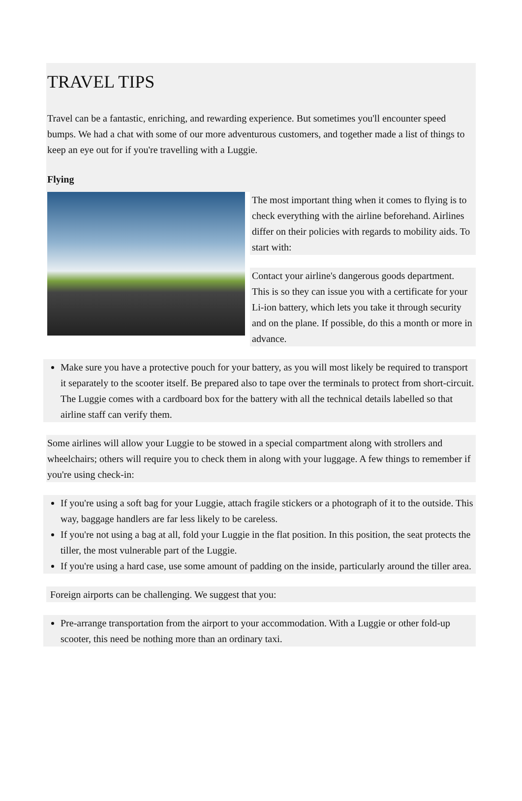TRAVEL TIPS
Travel can be a fantastic, enriching, and rewarding experience. But sometimes you'll encounter speed bumps. We had a chat with some of our more adventurous customers, and together made a list of things to keep an eye out for if you're travelling with a Luggie.
Flying
The most important thing when it comes to flying is to check everything with the airline beforehand. Airlines differ on their policies with regards to mobility aids. To start with:
Contact your airline's dangerous goods department. This is so they can issue you with a certificate for your Li-ion battery, which lets you take it through security and on the plane. If possible, do this a month or more in advance.
Make sure you have a protective pouch for your battery, as you will most likely be required to transport it separately to the scooter itself. Be prepared also to tape over the terminals to protect from short-circuit. The Luggie comes with a cardboard box for the battery with all the technical details labelled so that airline staff can verify them.
Some airlines will allow your Luggie to be stowed in a special compartment along with strollers and wheelchairs; others will require you to check them in along with your luggage. A few things to remember if you're using check-in:
If you're using a soft bag for your Luggie, attach fragile stickers or a photograph of it to the outside. This way, baggage handlers are far less likely to be careless.
If you're not using a bag at all, fold your Luggie in the flat position. In this position, the seat protects the tiller, the most vulnerable part of the Luggie.
If you're using a hard case, use some amount of padding on the inside, particularly around the tiller area.
Foreign airports can be challenging. We suggest that you:
Pre-arrange transportation from the airport to your accommodation. With a Luggie or other fold-up scooter, this need be nothing more than an ordinary taxi.